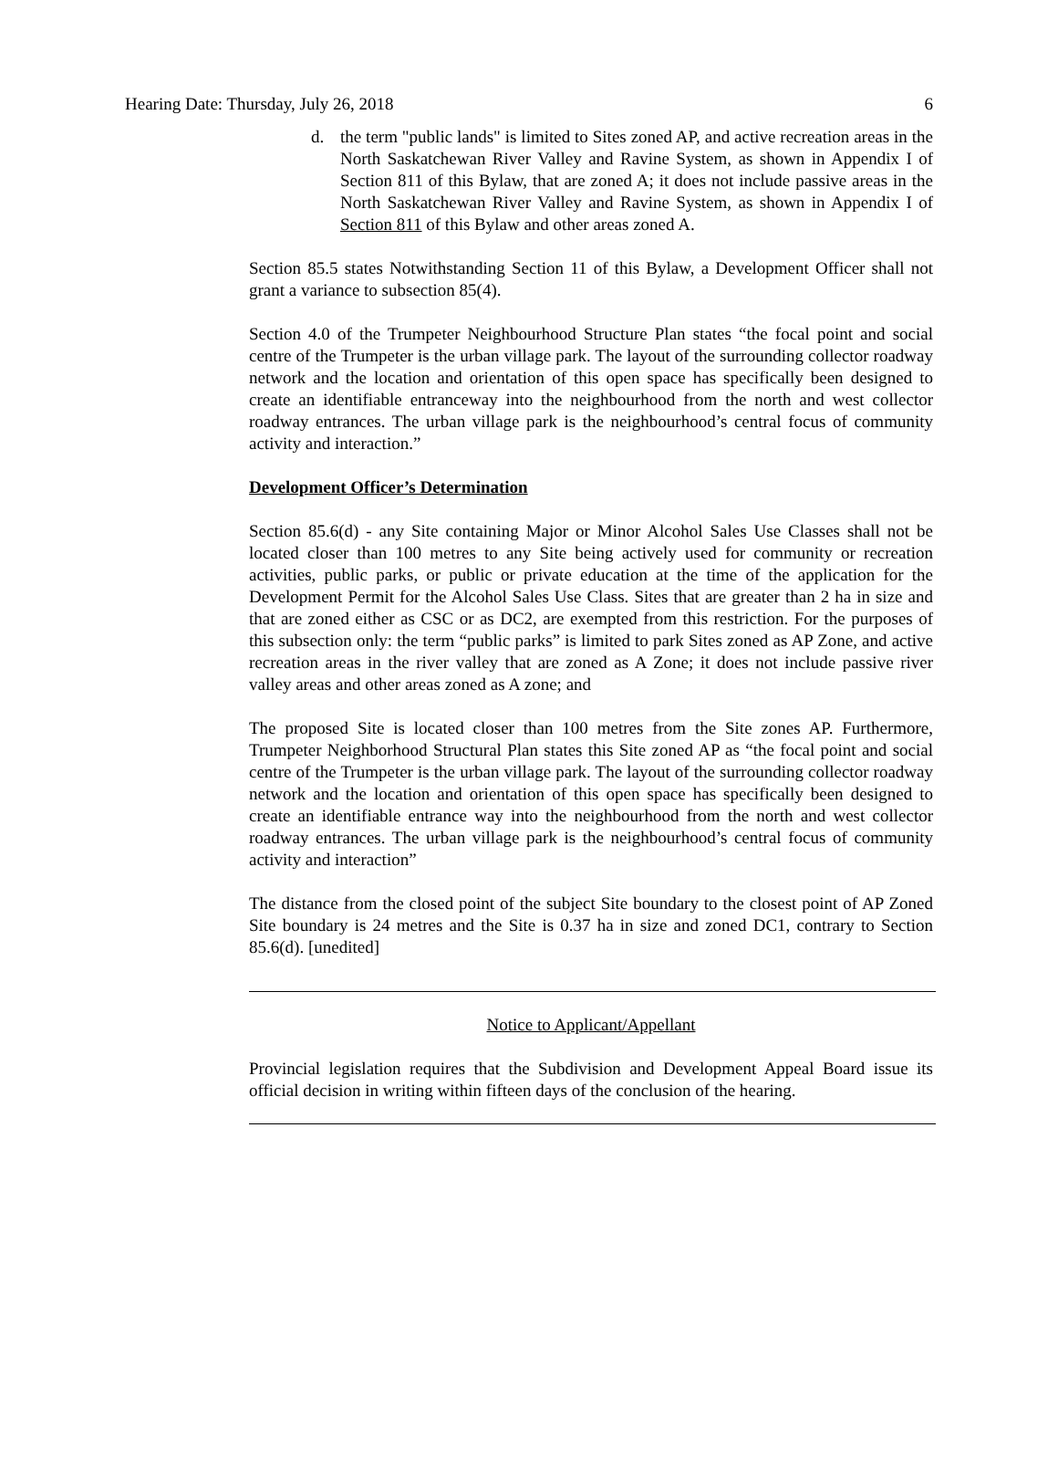Hearing Date: Thursday, July 26, 2018 6
d. the term "public lands" is limited to Sites zoned AP, and active recreation areas in the North Saskatchewan River Valley and Ravine System, as shown in Appendix I of Section 811 of this Bylaw, that are zoned A; it does not include passive areas in the North Saskatchewan River Valley and Ravine System, as shown in Appendix I of Section 811 of this Bylaw and other areas zoned A.
Section 85.5 states Notwithstanding Section 11 of this Bylaw, a Development Officer shall not grant a variance to subsection 85(4).
Section 4.0 of the Trumpeter Neighbourhood Structure Plan states “the focal point and social centre of the Trumpeter is the urban village park. The layout of the surrounding collector roadway network and the location and orientation of this open space has specifically been designed to create an identifiable entranceway into the neighbourhood from the north and west collector roadway entrances. The urban village park is the neighbourhood’s central focus of community activity and interaction.”
Development Officer’s Determination
Section 85.6(d) - any Site containing Major or Minor Alcohol Sales Use Classes shall not be located closer than 100 metres to any Site being actively used for community or recreation activities, public parks, or public or private education at the time of the application for the Development Permit for the Alcohol Sales Use Class. Sites that are greater than 2 ha in size and that are zoned either as CSC or as DC2, are exempted from this restriction. For the purposes of this subsection only: the term “public parks” is limited to park Sites zoned as AP Zone, and active recreation areas in the river valley that are zoned as A Zone; it does not include passive river valley areas and other areas zoned as A zone; and
The proposed Site is located closer than 100 metres from the Site zones AP. Furthermore, Trumpeter Neighborhood Structural Plan states this Site zoned AP as “the focal point and social centre of the Trumpeter is the urban village park. The layout of the surrounding collector roadway network and the location and orientation of this open space has specifically been designed to create an identifiable entrance way into the neighbourhood from the north and west collector roadway entrances. The urban village park is the neighbourhood’s central focus of community activity and interaction”
The distance from the closed point of the subject Site boundary to the closest point of AP Zoned Site boundary is 24 metres and the Site is 0.37 ha in size and zoned DC1, contrary to Section 85.6(d). [unedited]
Notice to Applicant/Appellant
Provincial legislation requires that the Subdivision and Development Appeal Board issue its official decision in writing within fifteen days of the conclusion of the hearing.